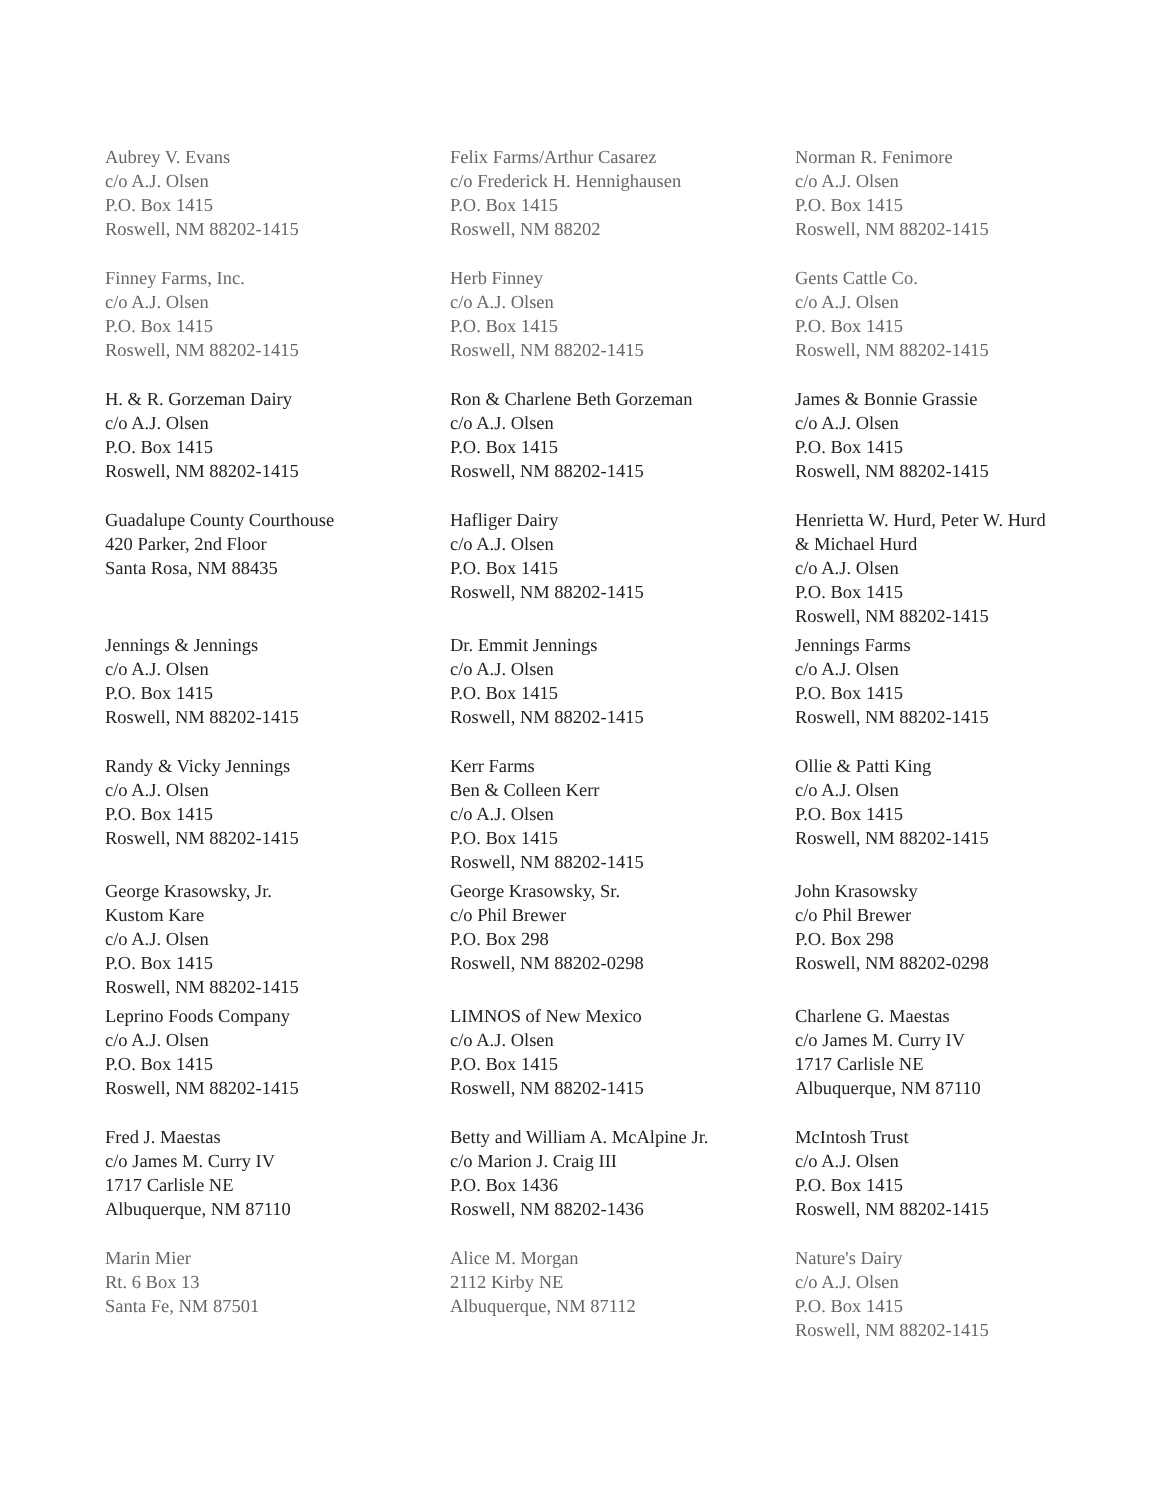Aubrey V. Evans
c/o A.J. Olsen
P.O. Box 1415
Roswell, NM 88202-1415
Felix Farms/Arthur Casarez
c/o Frederick H. Hennighausen
P.O. Box 1415
Roswell, NM 88202
Norman R. Fenimore
c/o A.J. Olsen
P.O. Box 1415
Roswell, NM 88202-1415
Finney Farms, Inc.
c/o A.J. Olsen
P.O. Box 1415
Roswell, NM 88202-1415
Herb Finney
c/o A.J. Olsen
P.O. Box 1415
Roswell, NM 88202-1415
Gents Cattle Co.
c/o A.J. Olsen
P.O. Box 1415
Roswell, NM 88202-1415
H. & R. Gorzeman Dairy
c/o A.J. Olsen
P.O. Box 1415
Roswell, NM 88202-1415
Ron & Charlene Beth Gorzeman
c/o A.J. Olsen
P.O. Box 1415
Roswell, NM 88202-1415
James & Bonnie Grassie
c/o A.J. Olsen
P.O. Box 1415
Roswell, NM 88202-1415
Guadalupe County Courthouse
420 Parker, 2nd Floor
Santa Rosa, NM 88435
Hafliger Dairy
c/o A.J. Olsen
P.O. Box 1415
Roswell, NM 88202-1415
Henrietta W. Hurd, Peter W. Hurd
& Michael Hurd
c/o A.J. Olsen
P.O. Box 1415
Roswell, NM 88202-1415
Jennings & Jennings
c/o A.J. Olsen
P.O. Box 1415
Roswell, NM 88202-1415
Dr. Emmit Jennings
c/o A.J. Olsen
P.O. Box 1415
Roswell, NM 88202-1415
Jennings Farms
c/o A.J. Olsen
P.O. Box 1415
Roswell, NM 88202-1415
Randy & Vicky Jennings
c/o A.J. Olsen
P.O. Box 1415
Roswell, NM 88202-1415
Kerr Farms
Ben & Colleen Kerr
c/o A.J. Olsen
P.O. Box 1415
Roswell, NM 88202-1415
Ollie & Patti King
c/o A.J. Olsen
P.O. Box 1415
Roswell, NM 88202-1415
George Krasowsky, Jr.
Kustom Kare
c/o A.J. Olsen
P.O. Box 1415
Roswell, NM 88202-1415
George Krasowsky, Sr.
c/o Phil Brewer
P.O. Box 298
Roswell, NM 88202-0298
John Krasowsky
c/o Phil Brewer
P.O. Box 298
Roswell, NM 88202-0298
Leprino Foods Company
c/o A.J. Olsen
P.O. Box 1415
Roswell, NM 88202-1415
LIMNOS of New Mexico
c/o A.J. Olsen
P.O. Box 1415
Roswell, NM 88202-1415
Charlene G. Maestas
c/o James M. Curry IV
1717 Carlisle NE
Albuquerque, NM 87110
Fred J. Maestas
c/o James M. Curry IV
1717 Carlisle NE
Albuquerque, NM 87110
Betty and William A. McAlpine Jr.
c/o Marion J. Craig III
P.O. Box 1436
Roswell, NM 88202-1436
McIntosh Trust
c/o A.J. Olsen
P.O. Box 1415
Roswell, NM 88202-1415
Marin Mier
Rt. 6 Box 13
Santa Fe, NM 87501
Alice M. Morgan
2112 Kirby NE
Albuquerque, NM 87112
Nature's Dairy
c/o A.J. Olsen
P.O. Box 1415
Roswell, NM 88202-1415